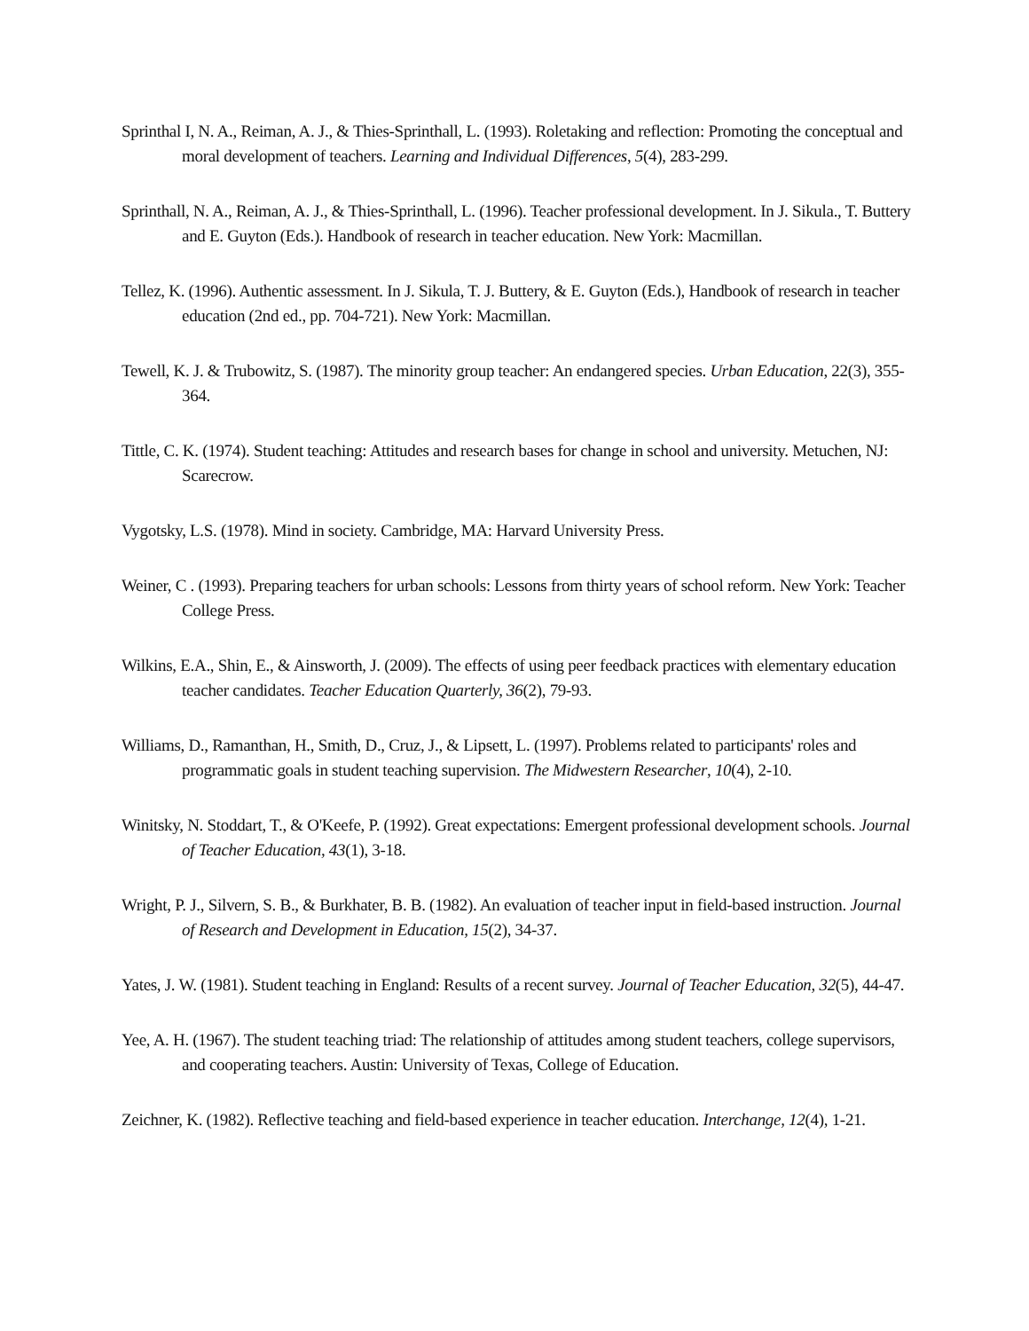Sprinthal I, N. A., Reiman, A. J., & Thies-Sprinthall, L. (1993). Roletaking and reflection: Promoting the conceptual and moral development of teachers. Learning and Individual Differences, 5(4), 283-299.
Sprinthall, N. A., Reiman, A. J., & Thies-Sprinthall, L. (1996). Teacher professional development. In J. Sikula., T. Buttery and E. Guyton (Eds.). Handbook of research in teacher education. New York: Macmillan.
Tellez, K. (1996). Authentic assessment. In J. Sikula, T. J. Buttery, & E. Guyton (Eds.), Handbook of research in teacher education (2nd ed., pp. 704-721). New York: Macmillan.
Tewell, K. J. & Trubowitz, S. (1987). The minority group teacher: An endangered species. Urban Education, 22(3), 355-364.
Tittle, C. K. (1974). Student teaching: Attitudes and research bases for change in school and university. Metuchen, NJ: Scarecrow.
Vygotsky, L.S. (1978). Mind in society. Cambridge, MA: Harvard University Press.
Weiner, C . (1993). Preparing teachers for urban schools: Lessons from thirty years of school reform. New York: Teacher College Press.
Wilkins, E.A., Shin, E., & Ainsworth, J. (2009). The effects of using peer feedback practices with elementary education teacher candidates. Teacher Education Quarterly, 36(2), 79-93.
Williams, D., Ramanthan, H., Smith, D., Cruz, J., & Lipsett, L. (1997). Problems related to participants' roles and programmatic goals in student teaching supervision. The Midwestern Researcher, 10(4), 2-10.
Winitsky, N. Stoddart, T., & O'Keefe, P. (1992). Great expectations: Emergent professional development schools. Journal of Teacher Education, 43(1), 3-18.
Wright, P. J., Silvern, S. B., & Burkhater, B. B. (1982). An evaluation of teacher input in field-based instruction. Journal of Research and Development in Education, 15(2), 34-37.
Yates, J. W. (1981). Student teaching in England: Results of a recent survey. Journal of Teacher Education, 32(5), 44-47.
Yee, A. H. (1967). The student teaching triad: The relationship of attitudes among student teachers, college supervisors, and cooperating teachers. Austin: University of Texas, College of Education.
Zeichner, K. (1982). Reflective teaching and field-based experience in teacher education. Interchange, 12(4), 1-21.